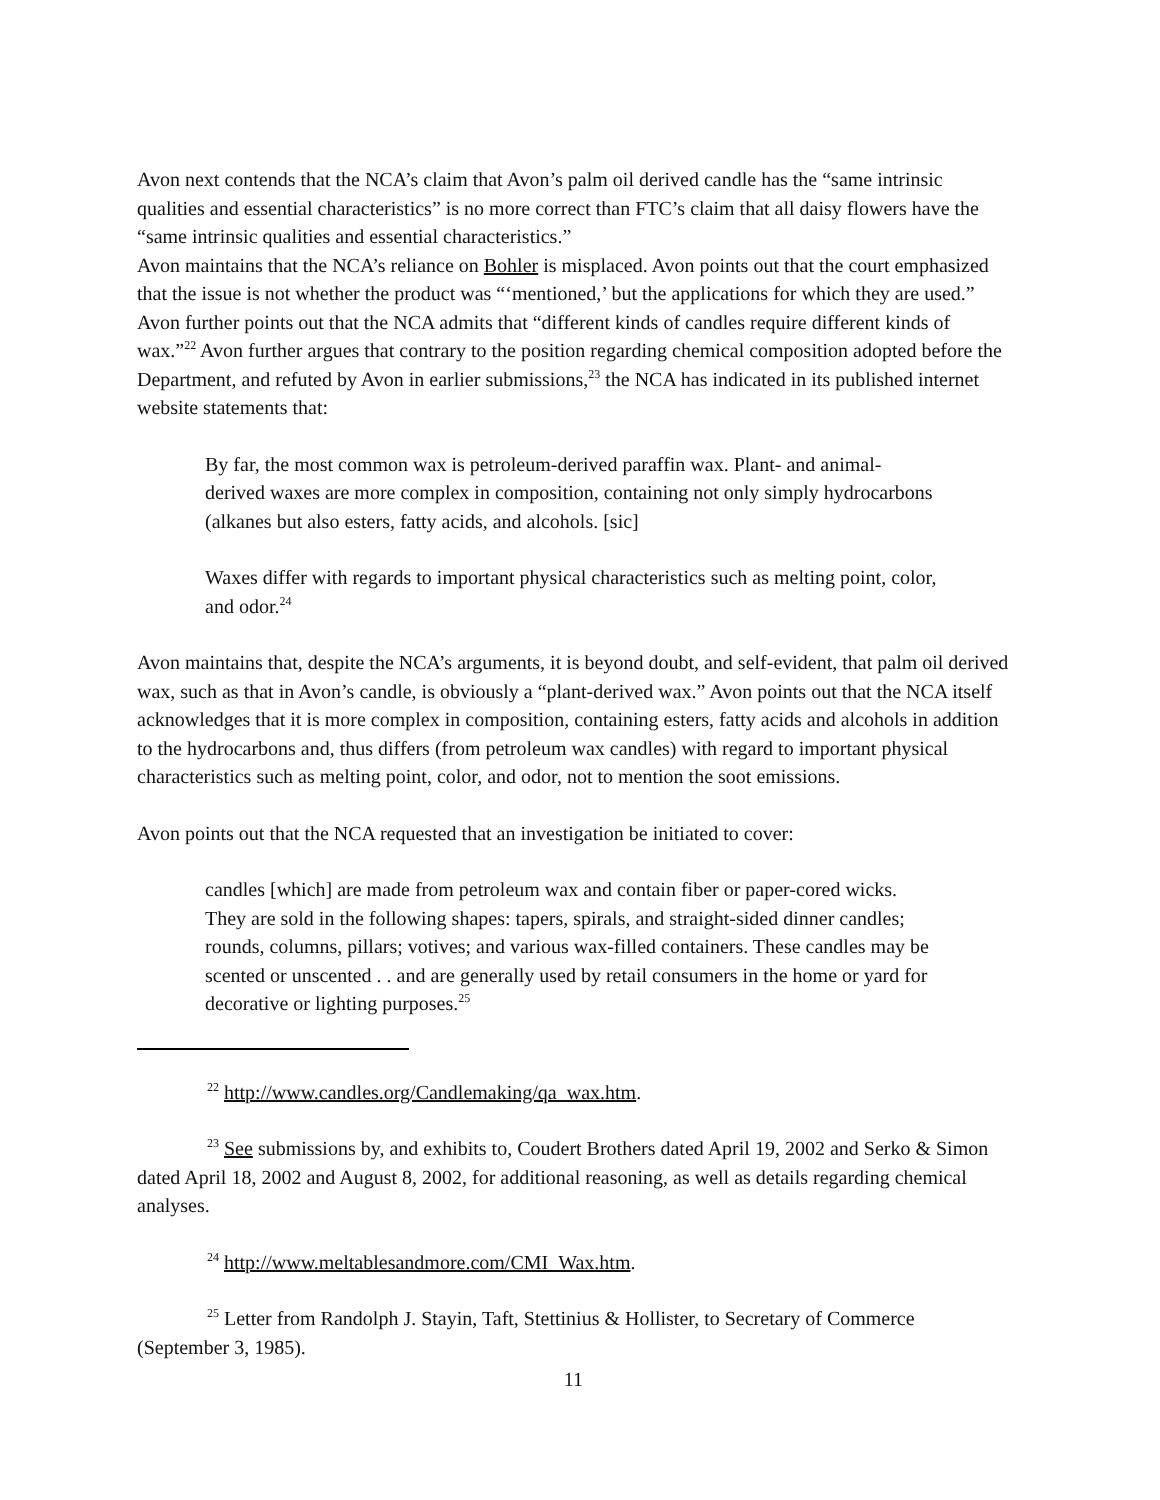Avon next contends that the NCA’s claim that Avon’s palm oil derived candle has the “same intrinsic qualities and essential characteristics” is no more correct than FTC’s claim that all daisy flowers have the “same intrinsic qualities and essential characteristics.”
Avon maintains that the NCA’s reliance on Bohler is misplaced. Avon points out that the court emphasized that the issue is not whether the product was “‘mentioned,’ but the applications for which they are used.” Avon further points out that the NCA admits that “different kinds of candles require different kinds of wax.”<sup>22</sup> Avon further argues that contrary to the position regarding chemical composition adopted before the Department, and refuted by Avon in earlier submissions,<sup>23</sup> the NCA has indicated in its published internet website statements that:
By far, the most common wax is petroleum-derived paraffin wax. Plant- and animal-derived waxes are more complex in composition, containing not only simply hydrocarbons (alkanes but also esters, fatty acids, and alcohols. [sic]
Waxes differ with regards to important physical characteristics such as melting point, color, and odor.<sup>24</sup>
Avon maintains that, despite the NCA’s arguments, it is beyond doubt, and self-evident, that palm oil derived wax, such as that in Avon’s candle, is obviously a “plant-derived wax.” Avon points out that the NCA itself acknowledges that it is more complex in composition, containing esters, fatty acids and alcohols in addition to the hydrocarbons and, thus differs (from petroleum wax candles) with regard to important physical characteristics such as melting point, color, and odor, not to mention the soot emissions.
Avon points out that the NCA requested that an investigation be initiated to cover:
candles [which] are made from petroleum wax and contain fiber or paper-cored wicks. They are sold in the following shapes: tapers, spirals, and straight-sided dinner candles; rounds, columns, pillars; votives; and various wax-filled containers. These candles may be scented or unscented . . and are generally used by retail consumers in the home or yard for decorative or lighting purposes.<sup>25</sup>
<sup>22</sup> http://www.candles.org/Candlemaking/qa_wax.htm.
<sup>23</sup> See submissions by, and exhibits to, Coudert Brothers dated April 19, 2002 and Serko & Simon dated April 18, 2002 and August 8, 2002, for additional reasoning, as well as details regarding chemical analyses.
<sup>24</sup> http://www.meltablesandmore.com/CMI_Wax.htm.
<sup>25</sup> Letter from Randolph J. Stayin, Taft, Stettinius & Hollister, to Secretary of Commerce (September 3, 1985).
11